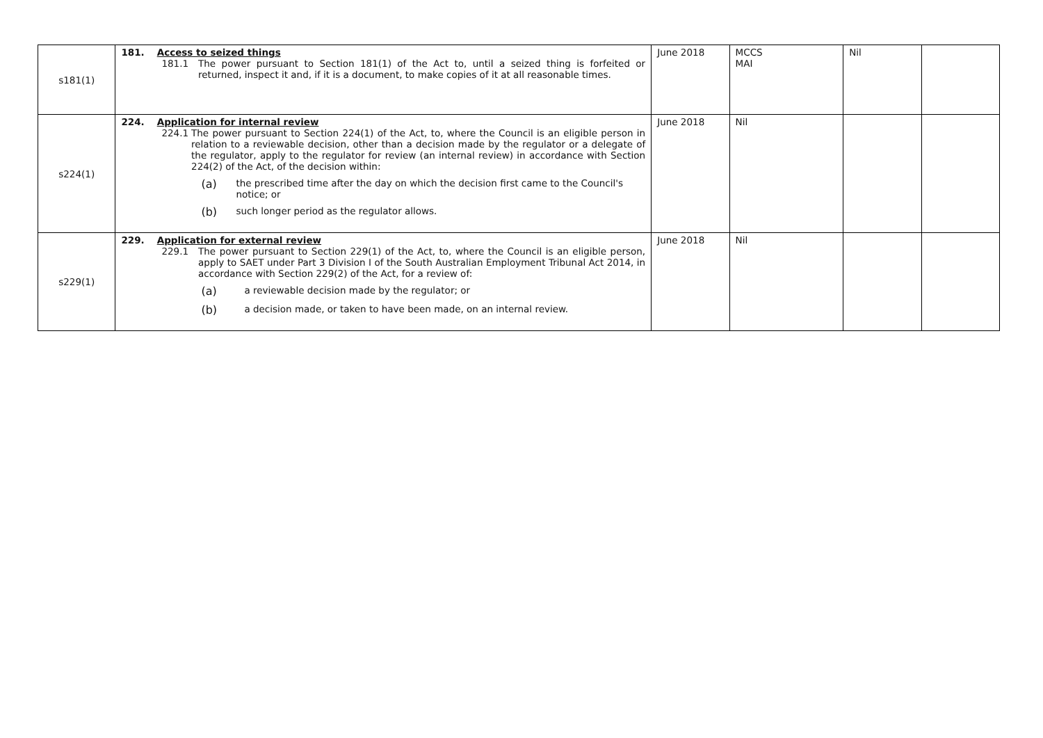| s181(1) | 181. Access to seized things 181.1 The power pursuant to Section 181(1) of the Act to, until a seized thing is forfeited or returned, inspect it and, if it is a document, to make copies of it at all reasonable times. | June 2018 | MCCS MAI | Nil | |
| s224(1) | 224. Application for internal review 224.1 The power pursuant to Section 224(1) of the Act, to, where the Council is an eligible person in relation to a reviewable decision, other than a decision made by the regulator or a delegate of the regulator, apply to the regulator for review (an internal review) in accordance with Section 224(2) of the Act, of the decision within: (a) the prescribed time after the day on which the decision first came to the Council's notice; or (b) such longer period as the regulator allows. | June 2018 | Nil | | |
| s229(1) | 229. Application for external review 229.1 The power pursuant to Section 229(1) of the Act, to, where the Council is an eligible person, apply to SAET under Part 3 Division I of the South Australian Employment Tribunal Act 2014, in accordance with Section 229(2) of the Act, for a review of: (a) a reviewable decision made by the regulator; or (b) a decision made, or taken to have been made, on an internal review. | June 2018 | Nil | | |